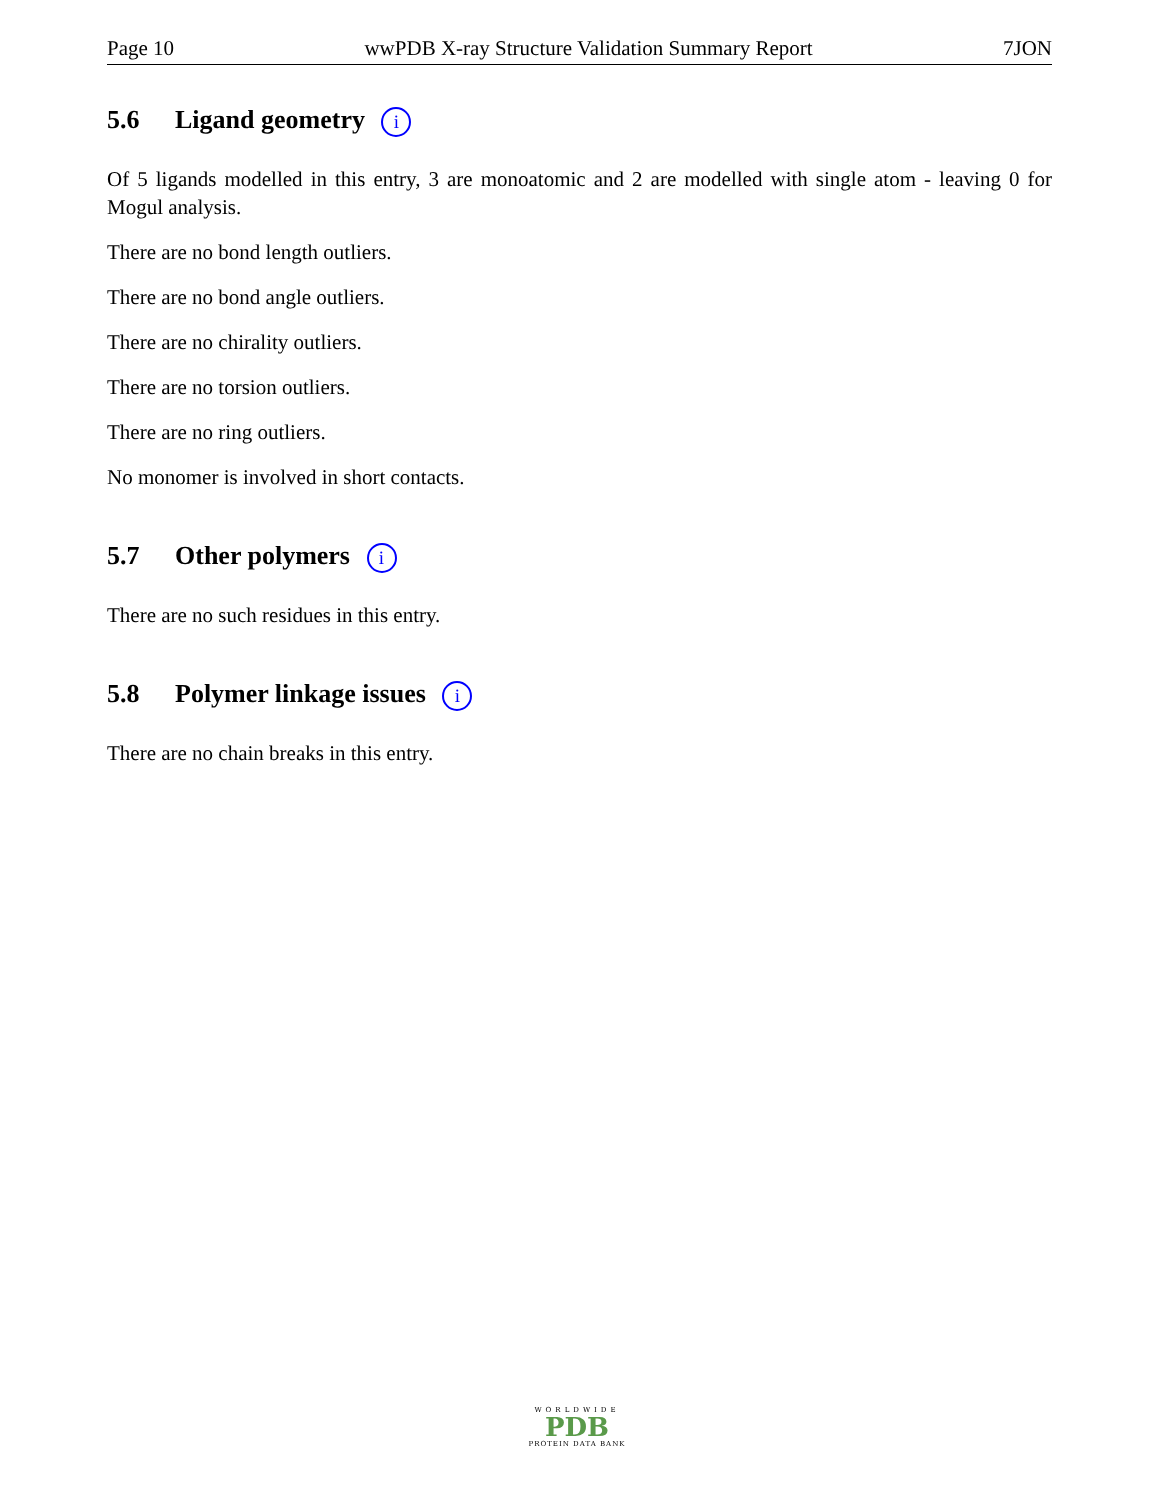Page 10 wwPDB X-ray Structure Validation Summary Report 7JON
5.6 Ligand geometry i
Of 5 ligands modelled in this entry, 3 are monoatomic and 2 are modelled with single atom - leaving 0 for Mogul analysis.
There are no bond length outliers.
There are no bond angle outliers.
There are no chirality outliers.
There are no torsion outliers.
There are no ring outliers.
No monomer is involved in short contacts.
5.7 Other polymers i
There are no such residues in this entry.
5.8 Polymer linkage issues i
There are no chain breaks in this entry.
WORLDWIDE
PDB
PROTEIN DATA BANK